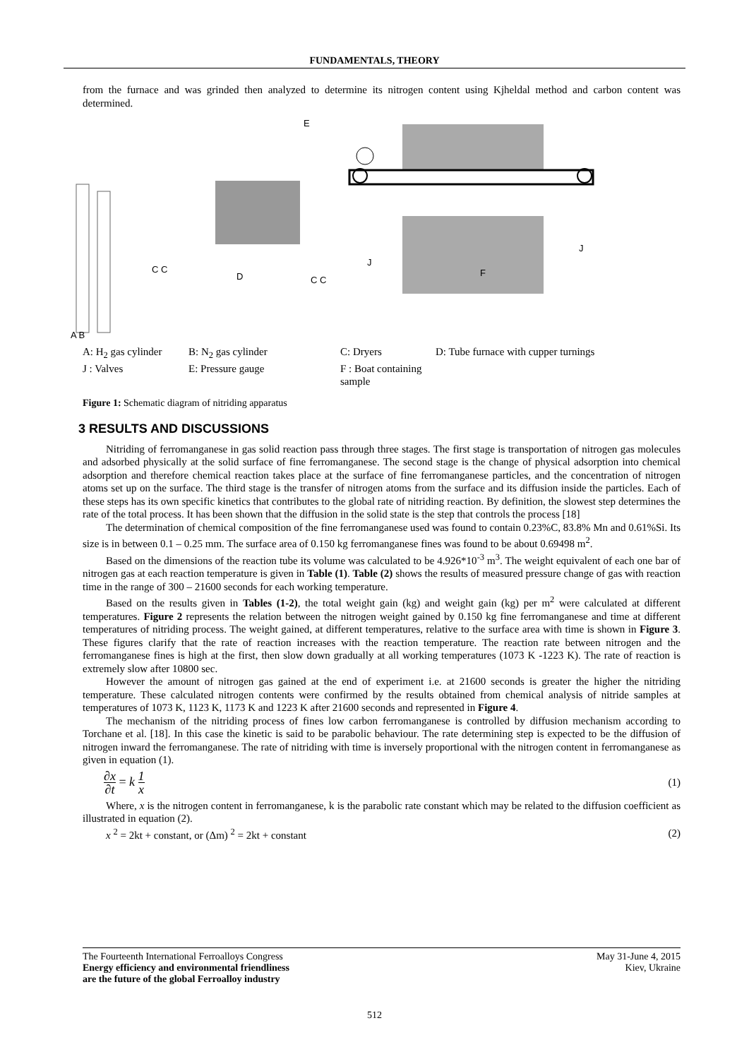FUNDAMENTALS, THEORY
from the furnace and was grinded then analyzed to determine its nitrogen content using Kjheldal method and carbon content was determined.
E
C C
D
C C
J
F
J
A B
A: H<sub>2</sub> gas cylinder B: N<sub>2</sub> gas cylinder C: Dryers D: Tube furnace with cupper turnings J : Valves E: Pressure gauge F : Boat containing sample
Figure 1: Schematic diagram of nitriding apparatus
3 RESULTS AND DISCUSSIONS
Nitriding of ferromanganese in gas solid reaction pass through three stages. The first stage is transportation of nitrogen gas molecules and adsorbed physically at the solid surface of fine ferromanganese. The second stage is the change of physical adsorption into chemical adsorption and therefore chemical reaction takes place at the surface of fine ferromanganese particles, and the concentration of nitrogen atoms set up on the surface. The third stage is the transfer of nitrogen atoms from the surface and its diffusion inside the particles. Each of these steps has its own specific kinetics that contributes to the global rate of nitriding reaction. By definition, the slowest step determines the rate of the total process. It has been shown that the diffusion in the solid state is the step that controls the process [18]
The determination of chemical composition of the fine ferromanganese used was found to contain 0.23%C, 83.8% Mn and 0.61%Si. Its size is in between 0.1 – 0.25 mm. The surface area of 0.150 kg ferromanganese fines was found to be about 0.69498 m<sup>2</sup>.
Based on the dimensions of the reaction tube its volume was calculated to be 4.926*10<sup>-3</sup> m<sup>3</sup>. The weight equivalent of each one bar of nitrogen gas at each reaction temperature is given in Table (1). Table (2) shows the results of measured pressure change of gas with reaction time in the range of 300 – 21600 seconds for each working temperature.
Based on the results given in Tables (1-2), the total weight gain (kg) and weight gain (kg) per m<sup>2</sup> were calculated at different temperatures. Figure 2 represents the relation between the nitrogen weight gained by 0.150 kg fine ferromanganese and time at different temperatures of nitriding process. The weight gained, at different temperatures, relative to the surface area with time is shown in Figure 3. These figures clarify that the rate of reaction increases with the reaction temperature. The reaction rate between nitrogen and the ferromanganese fines is high at the first, then slow down gradually at all working temperatures (1073 K -1223 K). The rate of reaction is extremely slow after 10800 sec.
However the amount of nitrogen gas gained at the end of experiment i.e. at 21600 seconds is greater the higher the nitriding temperature. These calculated nitrogen contents were confirmed by the results obtained from chemical analysis of nitride samples at temperatures of 1073 K, 1123 K, 1173 K and 1223 K after 21600 seconds and represented in Figure 4.
The mechanism of the nitriding process of fines low carbon ferromanganese is controlled by diffusion mechanism according to Torchane et al. [18]. In this case the kinetic is said to be parabolic behaviour. The rate determining step is expected to be the diffusion of nitrogen inward the ferromanganese. The rate of nitriding with time is inversely proportional with the nitrogen content in ferromanganese as given in equation (1).
∂x ∂t = k 1 x (1)
Where, x is the nitrogen content in ferromanganese, k is the parabolic rate constant which may be related to the diffusion coefficient as illustrated in equation (2).
x <sup>2</sup> = 2kt + constant, or (Δm) <sup>2</sup> = 2kt + constant (2)
The Fourteenth International Ferroalloys Congress
Energy efficiency and environmental friendliness
are the future of the global Ferroalloy industry
May 31-June 4, 2015
Kiev, Ukraine
512